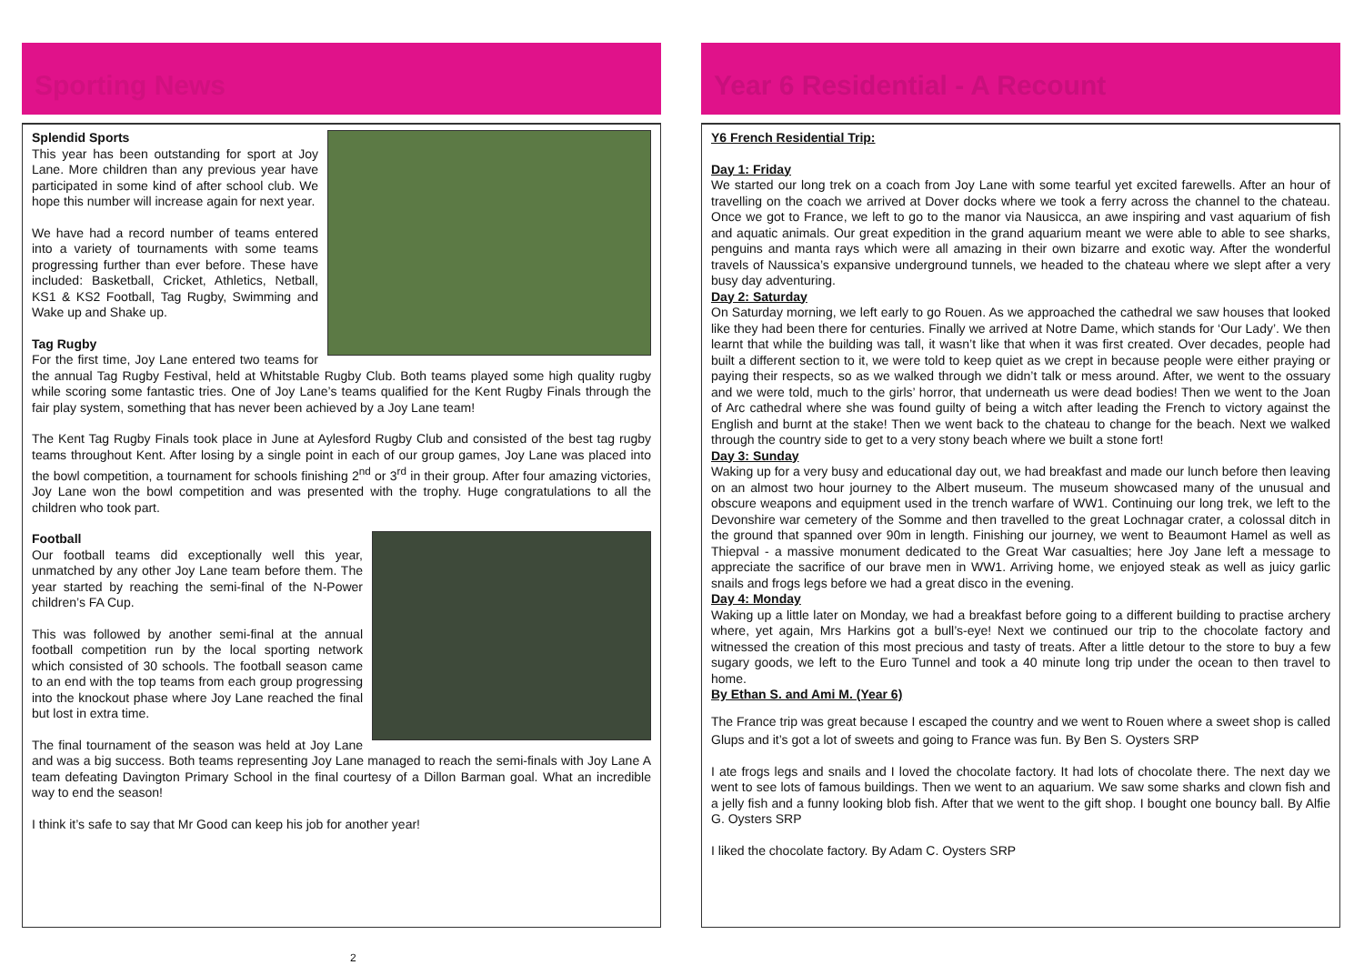Sporting News
Splendid Sports
This year has been outstanding for sport at Joy Lane. More children than any previous year have participated in some kind of after school club. We hope this number will increase again for next year.
We have had a record number of teams entered into a variety of tournaments with some teams progressing further than ever before. These have included: Basketball, Cricket, Athletics, Netball, KS1 & KS2 Football, Tag Rugby, Swimming and Wake up and Shake up.
Tag Rugby
For the first time, Joy Lane entered two teams for the annual Tag Rugby Festival, held at Whitstable Rugby Club. Both teams played some high quality rugby while scoring some fantastic tries. One of Joy Lane’s teams qualified for the Kent Rugby Finals through the fair play system, something that has never been achieved by a Joy Lane team!
The Kent Tag Rugby Finals took place in June at Aylesford Rugby Club and consisted of the best tag rugby teams throughout Kent. After losing by a single point in each of our group games, Joy Lane was placed into the bowl competition, a tournament for schools finishing 2<sup>nd</sup> or 3<sup>rd</sup> in their group. After four amazing victories, Joy Lane won the bowl competition and was presented with the trophy. Huge congratulations to all the children who took part.
Football
Our football teams did exceptionally well this year, unmatched by any other Joy Lane team before them. The year started by reaching the semi-final of the N-Power children’s FA Cup.
This was followed by another semi-final at the annual football competition run by the local sporting network which consisted of 30 schools. The football season came to an end with the top teams from each group progressing into the knockout phase where Joy Lane reached the final but lost in extra time.
The final tournament of the season was held at Joy Lane and was a big success. Both teams representing Joy Lane managed to reach the semi-finals with Joy Lane A team defeating Davington Primary School in the final courtesy of a Dillon Barman goal. What an incredible way to end the season!
I think it’s safe to say that Mr Good can keep his job for another year!
Year 6 Residential - A Recount
Y6 French Residential Trip:
Day 1: Friday
We started our long trek on a coach from Joy Lane with some tearful yet excited farewells. After an hour of travelling on the coach we arrived at Dover docks where we took a ferry across the channel to the chateau. Once we got to France, we left to go to the manor via Nausicca, an awe inspiring and vast aquarium of fish and aquatic animals. Our great expedition in the grand aquarium meant we were able to able to see sharks, penguins and manta rays which were all amazing in their own bizarre and exotic way. After the wonderful travels of Naussica’s expansive underground tunnels, we headed to the chateau where we slept after a very busy day adventuring.
Day 2: Saturday
On Saturday morning, we left early to go Rouen. As we approached the cathedral we saw houses that looked like they had been there for centuries. Finally we arrived at Notre Dame, which stands for ‘Our Lady’. We then learnt that while the building was tall, it wasn’t like that when it was first created. Over decades, people had built a different section to it, we were told to keep quiet as we crept in because people were either praying or paying their respects, so as we walked through we didn’t talk or mess around. After, we went to the ossuary and we were told, much to the girls’ horror, that underneath us were dead bodies! Then we went to the Joan of Arc cathedral where she was found guilty of being a witch after leading the French to victory against the English and burnt at the stake! Then we went back to the chateau to change for the beach. Next we walked through the country side to get to a very stony beach where we built a stone fort!
Day 3: Sunday
Waking up for a very busy and educational day out, we had breakfast and made our lunch before then leaving on an almost two hour journey to the Albert museum. The museum showcased many of the unusual and obscure weapons and equipment used in the trench warfare of WW1. Continuing our long trek, we left to the Devonshire war cemetery of the Somme and then travelled to the great Lochnagar crater, a colossal ditch in the ground that spanned over 90m in length. Finishing our journey, we went to Beaumont Hamel as well as Thiepval - a massive monument dedicated to the Great War casualties; here Joy Jane left a message to appreciate the sacrifice of our brave men in WW1. Arriving home, we enjoyed steak as well as juicy garlic snails and frogs legs before we had a great disco in the evening.
Day 4: Monday
Waking up a little later on Monday, we had a breakfast before going to a different building to practise archery where, yet again, Mrs Harkins got a bull’s-eye! Next we continued our trip to the chocolate factory and witnessed the creation of this most precious and tasty of treats. After a little detour to the store to buy a few sugary goods, we left to the Euro Tunnel and took a 40 minute long trip under the ocean to then travel to home.
By Ethan S. and Ami M. (Year 6)
The France trip was great because I escaped the country and we went to Rouen where a sweet shop is called Glups and it’s got a lot of sweets and going to France was fun. By Ben S. Oysters SRP
I ate frogs legs and snails and I loved the chocolate factory. It had lots of chocolate there. The next day we went to see lots of famous buildings. Then we went to an aquarium. We saw some sharks and clown fish and a jelly fish and a funny looking blob fish. After that we went to the gift shop. I bought one bouncy ball. By Alfie G. Oysters SRP
I liked the chocolate factory. By Adam C. Oysters SRP
2